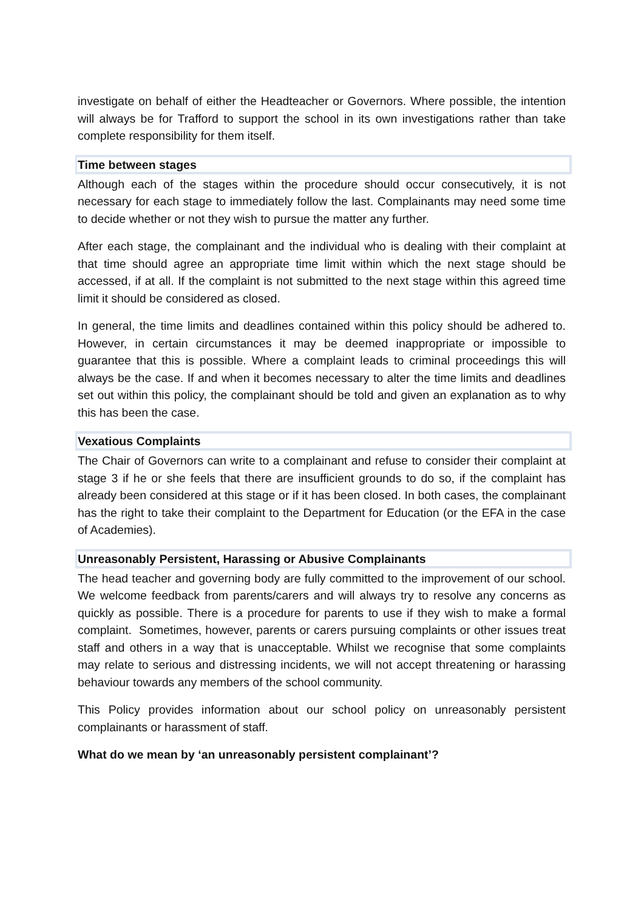investigate on behalf of either the Headteacher or Governors. Where possible, the intention will always be for Trafford to support the school in its own investigations rather than take complete responsibility for them itself.
Time between stages
Although each of the stages within the procedure should occur consecutively, it is not necessary for each stage to immediately follow the last. Complainants may need some time to decide whether or not they wish to pursue the matter any further.
After each stage, the complainant and the individual who is dealing with their complaint at that time should agree an appropriate time limit within which the next stage should be accessed, if at all. If the complaint is not submitted to the next stage within this agreed time limit it should be considered as closed.
In general, the time limits and deadlines contained within this policy should be adhered to. However, in certain circumstances it may be deemed inappropriate or impossible to guarantee that this is possible. Where a complaint leads to criminal proceedings this will always be the case. If and when it becomes necessary to alter the time limits and deadlines set out within this policy, the complainant should be told and given an explanation as to why this has been the case.
Vexatious Complaints
The Chair of Governors can write to a complainant and refuse to consider their complaint at stage 3 if he or she feels that there are insufficient grounds to do so, if the complaint has already been considered at this stage or if it has been closed. In both cases, the complainant has the right to take their complaint to the Department for Education (or the EFA in the case of Academies).
Unreasonably Persistent, Harassing or Abusive Complainants
The head teacher and governing body are fully committed to the improvement of our school. We welcome feedback from parents/carers and will always try to resolve any concerns as quickly as possible. There is a procedure for parents to use if they wish to make a formal complaint. Sometimes, however, parents or carers pursuing complaints or other issues treat staff and others in a way that is unacceptable. Whilst we recognise that some complaints may relate to serious and distressing incidents, we will not accept threatening or harassing behaviour towards any members of the school community.
This Policy provides information about our school policy on unreasonably persistent complainants or harassment of staff.
What do we mean by ‘an unreasonably persistent complainant’?